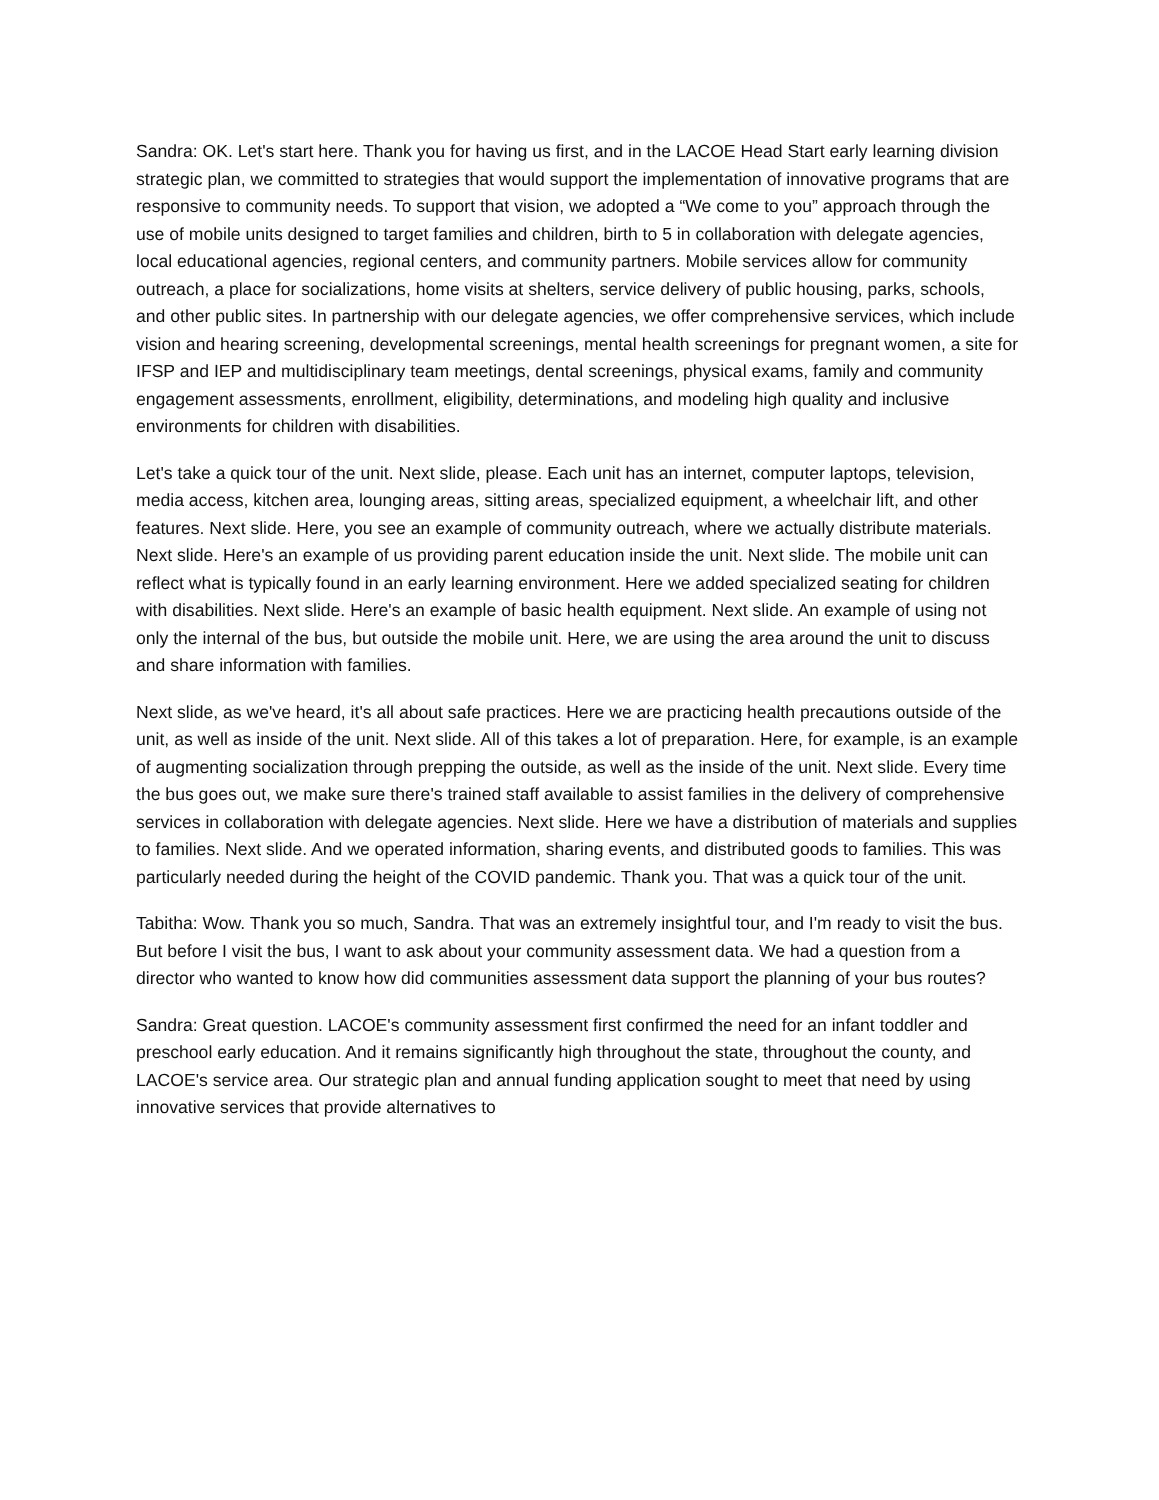Sandra: OK. Let's start here. Thank you for having us first, and in the LACOE Head Start early learning division strategic plan, we committed to strategies that would support the implementation of innovative programs that are responsive to community needs. To support that vision, we adopted a “We come to you” approach through the use of mobile units designed to target families and children, birth to 5 in collaboration with delegate agencies, local educational agencies, regional centers, and community partners. Mobile services allow for community outreach, a place for socializations, home visits at shelters, service delivery of public housing, parks, schools, and other public sites. In partnership with our delegate agencies, we offer comprehensive services, which include vision and hearing screening, developmental screenings, mental health screenings for pregnant women, a site for IFSP and IEP and multidisciplinary team meetings, dental screenings, physical exams, family and community engagement assessments, enrollment, eligibility, determinations, and modeling high quality and inclusive environments for children with disabilities.
Let's take a quick tour of the unit. Next slide, please. Each unit has an internet, computer laptops, television, media access, kitchen area, lounging areas, sitting areas, specialized equipment, a wheelchair lift, and other features. Next slide. Here, you see an example of community outreach, where we actually distribute materials. Next slide. Here's an example of us providing parent education inside the unit. Next slide. The mobile unit can reflect what is typically found in an early learning environment. Here we added specialized seating for children with disabilities. Next slide. Here's an example of basic health equipment. Next slide. An example of using not only the internal of the bus, but outside the mobile unit. Here, we are using the area around the unit to discuss and share information with families.
Next slide, as we've heard, it's all about safe practices. Here we are practicing health precautions outside of the unit, as well as inside of the unit. Next slide. All of this takes a lot of preparation. Here, for example, is an example of augmenting socialization through prepping the outside, as well as the inside of the unit. Next slide. Every time the bus goes out, we make sure there's trained staff available to assist families in the delivery of comprehensive services in collaboration with delegate agencies. Next slide. Here we have a distribution of materials and supplies to families. Next slide. And we operated information, sharing events, and distributed goods to families. This was particularly needed during the height of the COVID pandemic. Thank you. That was a quick tour of the unit.
Tabitha: Wow. Thank you so much, Sandra. That was an extremely insightful tour, and I'm ready to visit the bus. But before I visit the bus, I want to ask about your community assessment data. We had a question from a director who wanted to know how did communities assessment data support the planning of your bus routes?
Sandra: Great question. LACOE's community assessment first confirmed the need for an infant toddler and preschool early education. And it remains significantly high throughout the state, throughout the county, and LACOE's service area. Our strategic plan and annual funding application sought to meet that need by using innovative services that provide alternatives to